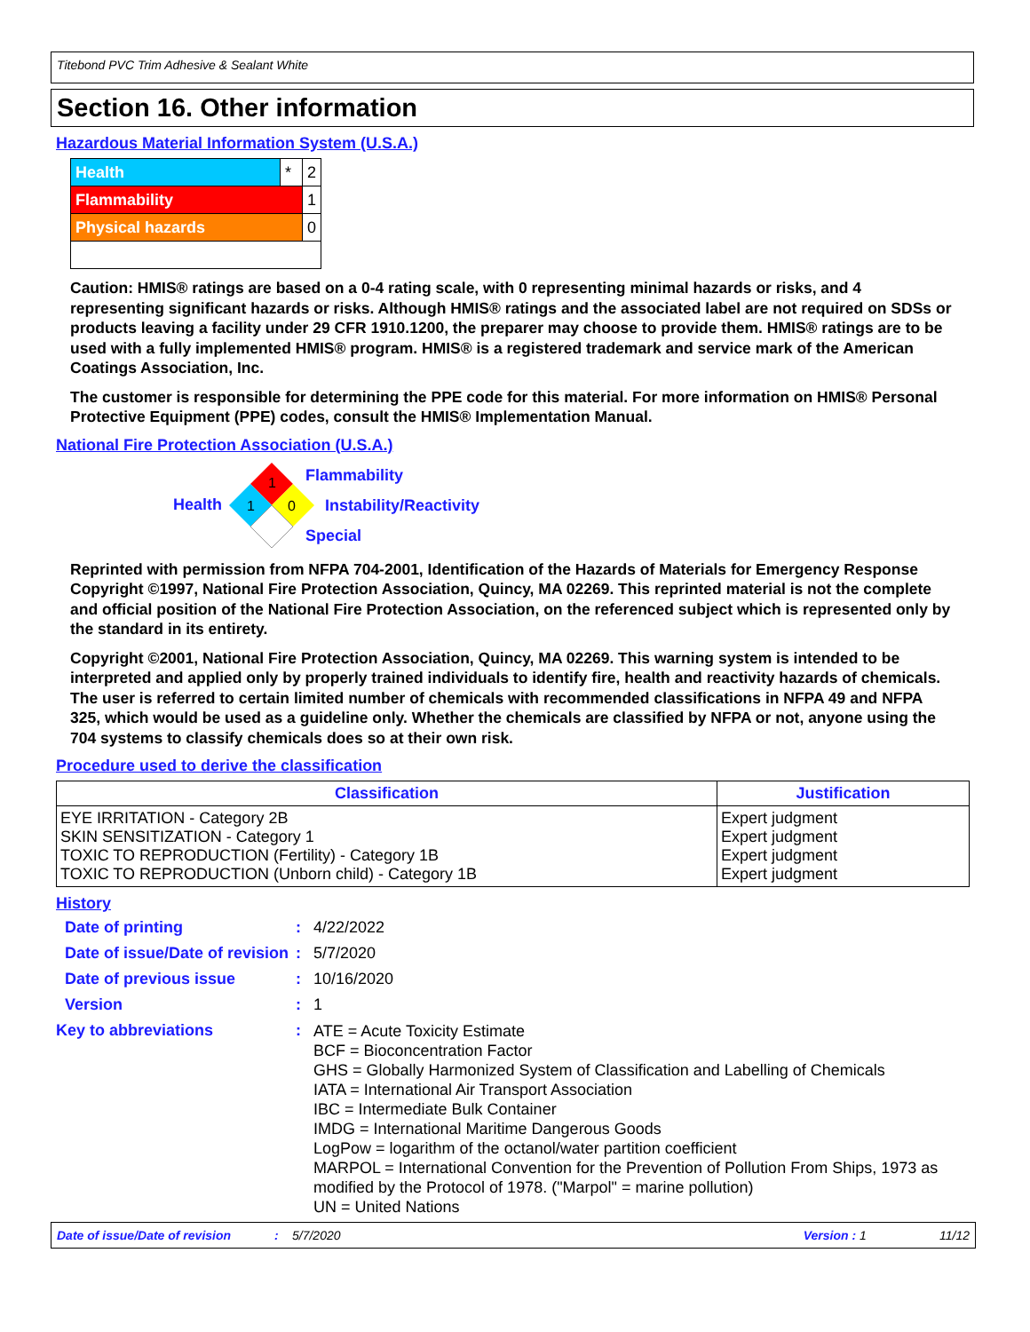Titebond PVC Trim Adhesive & Sealant White
Section 16. Other information
Hazardous Material Information System (U.S.A.)
| Health | * | 2 |
| Flammability | | 1 |
| Physical hazards | | 0 |
Caution: HMIS® ratings are based on a 0-4 rating scale, with 0 representing minimal hazards or risks, and 4 representing significant hazards or risks. Although HMIS® ratings and the associated label are not required on SDSs or products leaving a facility under 29 CFR 1910.1200, the preparer may choose to provide them. HMIS® ratings are to be used with a fully implemented HMIS® program. HMIS® is a registered trademark and service mark of the American Coatings Association, Inc.
The customer is responsible for determining the PPE code for this material. For more information on HMIS® Personal Protective Equipment (PPE) codes, consult the HMIS® Implementation Manual.
National Fire Protection Association (U.S.A.)
Health
1
1
0
Flammability
Instability/Reactivity
Special
Reprinted with permission from NFPA 704-2001, Identification of the Hazards of Materials for Emergency Response Copyright ©1997, National Fire Protection Association, Quincy, MA 02269. This reprinted material is not the complete and official position of the National Fire Protection Association, on the referenced subject which is represented only by the standard in its entirety.
Copyright ©2001, National Fire Protection Association, Quincy, MA 02269. This warning system is intended to be interpreted and applied only by properly trained individuals to identify fire, health and reactivity hazards of chemicals. The user is referred to certain limited number of chemicals with recommended classifications in NFPA 49 and NFPA 325, which would be used as a guideline only. Whether the chemicals are classified by NFPA or not, anyone using the 704 systems to classify chemicals does so at their own risk.
Procedure used to derive the classification
| Classification | Justification |
| --- | --- |
| EYE IRRITATION - Category 2B SKIN SENSITIZATION - Category 1 TOXIC TO REPRODUCTION (Fertility) - Category 1B TOXIC TO REPRODUCTION (Unborn child) - Category 1B | Expert judgment Expert judgment Expert judgment Expert judgment |
History
Date of printing
:
4/22/2022
Date of issue/Date of revision
:
5/7/2020
Date of previous issue
:
10/16/2020
Version
:
1
Key to abbreviations
:
ATE = Acute Toxicity Estimate
BCF = Bioconcentration Factor
GHS = Globally Harmonized System of Classification and Labelling of Chemicals
IATA = International Air Transport Association
IBC = Intermediate Bulk Container
IMDG = International Maritime Dangerous Goods
LogPow = logarithm of the octanol/water partition coefficient
MARPOL = International Convention for the Prevention of Pollution From Ships, 1973 as modified by the Protocol of 1978. ("Marpol" = marine pollution)
UN = United Nations
Date of issue/Date of revision: 5/7/2020 Version : 1 11/12